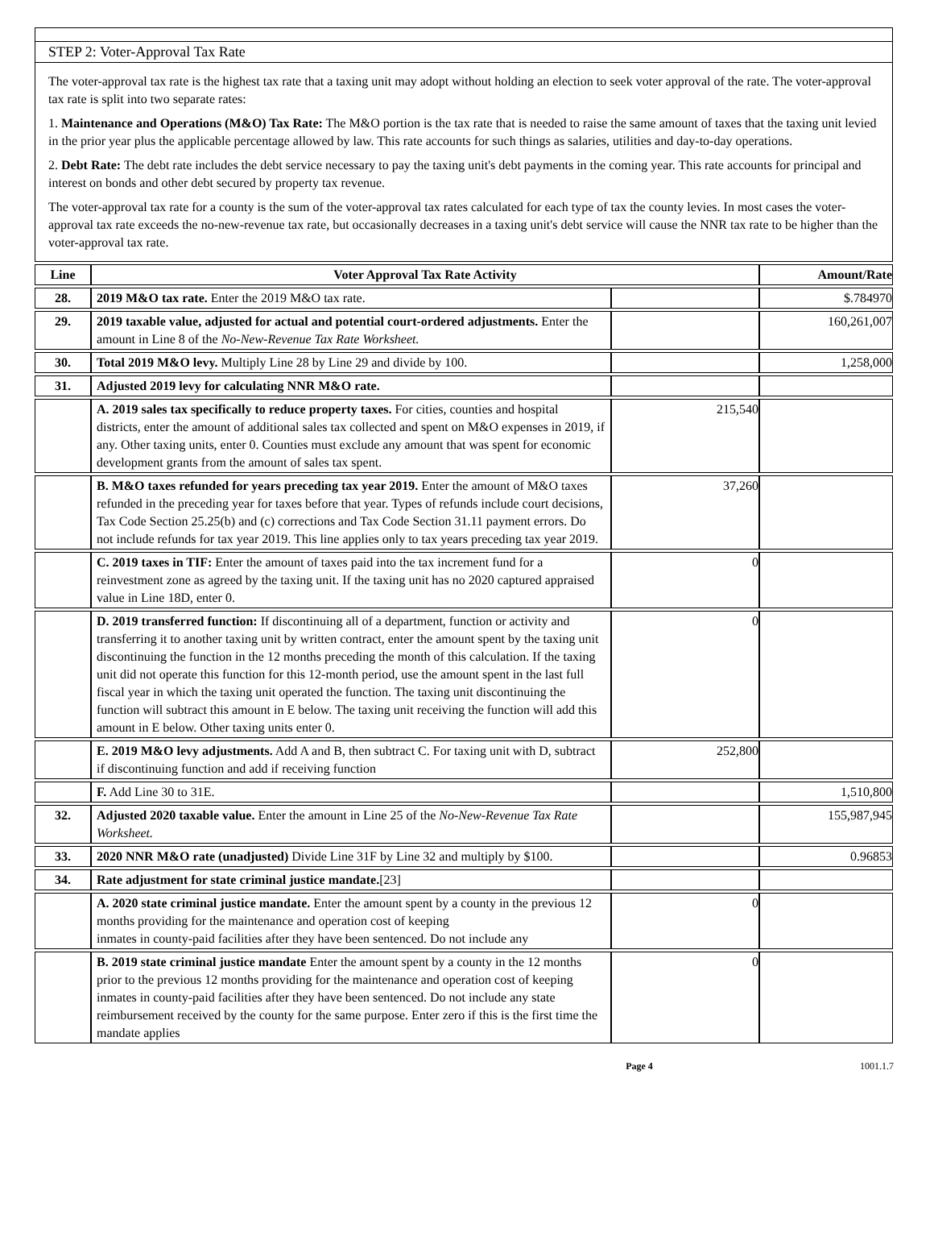STEP 2: Voter-Approval Tax Rate
The voter-approval tax rate is the highest tax rate that a taxing unit may adopt without holding an election to seek voter approval of the rate. The voter-approval tax rate is split into two separate rates:
1. Maintenance and Operations (M&O) Tax Rate: The M&O portion is the tax rate that is needed to raise the same amount of taxes that the taxing unit levied in the prior year plus the applicable percentage allowed by law. This rate accounts for such things as salaries, utilities and day-to-day operations.
2. Debt Rate: The debt rate includes the debt service necessary to pay the taxing unit's debt payments in the coming year. This rate accounts for principal and interest on bonds and other debt secured by property tax revenue.
The voter-approval tax rate for a county is the sum of the voter-approval tax rates calculated for each type of tax the county levies. In most cases the voter-approval tax rate exceeds the no-new-revenue tax rate, but occasionally decreases in a taxing unit's debt service will cause the NNR tax rate to be higher than the voter-approval tax rate.
| Line | Voter Approval Tax Rate Activity | | Amount/Rate |
| --- | --- | --- | --- |
| 28. | 2019 M&O tax rate. Enter the 2019 M&O tax rate. | | $.784970 |
| 29. | 2019 taxable value, adjusted for actual and potential court-ordered adjustments. Enter the amount in Line 8 of the No-New-Revenue Tax Rate Worksheet. | | 160,261,007 |
| 30. | Total 2019 M&O levy. Multiply Line 28 by Line 29 and divide by 100. | | 1,258,000 |
| 31. | Adjusted 2019 levy for calculating NNR M&O rate. | | |
| | A. 2019 sales tax specifically to reduce property taxes. For cities, counties and hospital districts, enter the amount of additional sales tax collected and spent on M&O expenses in 2019, if any. Other taxing units, enter 0. Counties must exclude any amount that was spent for economic development grants from the amount of sales tax spent. | 215,540 | |
| | B. M&O taxes refunded for years preceding tax year 2019. Enter the amount of M&O taxes refunded in the preceding year for taxes before that year. Types of refunds include court decisions, Tax Code Section 25.25(b) and (c) corrections and Tax Code Section 31.11 payment errors. Do not include refunds for tax year 2019. This line applies only to tax years preceding tax year 2019. | 37,260 | |
| | C. 2019 taxes in TIF: Enter the amount of taxes paid into the tax increment fund for a reinvestment zone as agreed by the taxing unit. If the taxing unit has no 2020 captured appraised value in Line 18D, enter 0. | 0 | |
| | D. 2019 transferred function: If discontinuing all of a department, function or activity and transferring it to another taxing unit by written contract, enter the amount spent by the taxing unit discontinuing the function in the 12 months preceding the month of this calculation. If the taxing unit did not operate this function for this 12-month period, use the amount spent in the last full fiscal year in which the taxing unit operated the function. The taxing unit discontinuing the function will subtract this amount in E below. The taxing unit receiving the function will add this amount in E below. Other taxing units enter 0. | 0 | |
| | E. 2019 M&O levy adjustments. Add A and B, then subtract C. For taxing unit with D, subtract if discontinuing function and add if receiving function | 252,800 | |
| | F. Add Line 30 to 31E. | | 1,510,800 |
| 32. | Adjusted 2020 taxable value. Enter the amount in Line 25 of the No-New-Revenue Tax Rate Worksheet. | | 155,987,945 |
| 33. | 2020 NNR M&O rate (unadjusted) Divide Line 31F by Line 32 and multiply by $100. | | 0.96853 |
| 34. | Rate adjustment for state criminal justice mandate. [23] | | |
| | A. 2020 state criminal justice mandate. Enter the amount spent by a county in the previous 12 months providing for the maintenance and operation cost of keeping inmates in county-paid facilities after they have been sentenced. Do not include any | 0 | |
| | B. 2019 state criminal justice mandate Enter the amount spent by a county in the 12 months prior to the previous 12 months providing for the maintenance and operation cost of keeping inmates in county-paid facilities after they have been sentenced. Do not include any state reimbursement received by the county for the same purpose. Enter zero if this is the first time the mandate applies | 0 | |
Page 4 1001.1.7